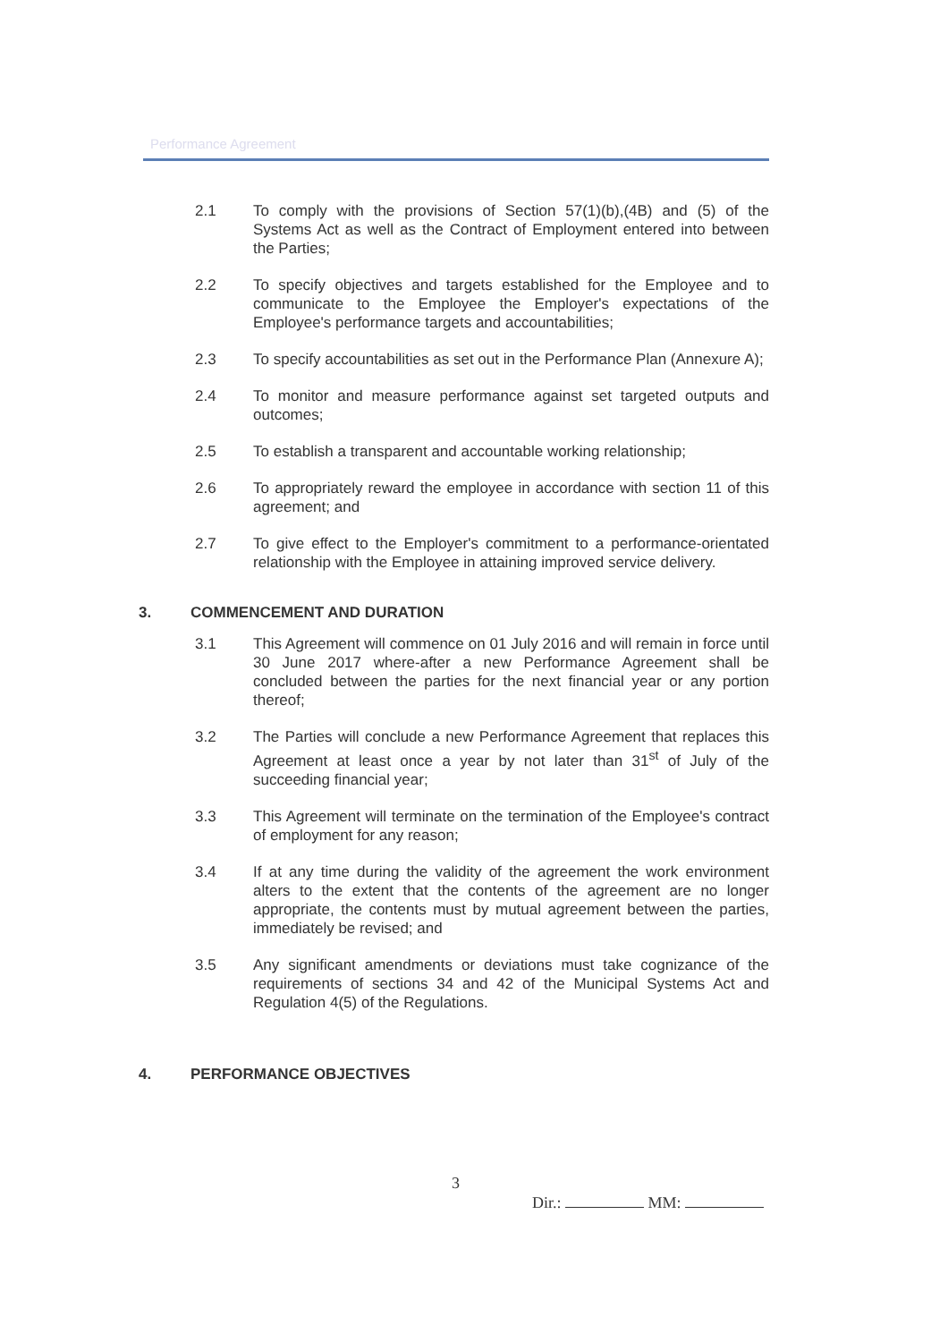Performance Agreement
2.1 To comply with the provisions of Section 57(1)(b),(4B) and (5) of the Systems Act as well as the Contract of Employment entered into between the Parties;
2.2 To specify objectives and targets established for the Employee and to communicate to the Employee the Employer's expectations of the Employee's performance targets and accountabilities;
2.3 To specify accountabilities as set out in the Performance Plan (Annexure A);
2.4 To monitor and measure performance against set targeted outputs and outcomes;
2.5 To establish a transparent and accountable working relationship;
2.6 To appropriately reward the employee in accordance with section 11 of this agreement; and
2.7 To give effect to the Employer's commitment to a performance-orientated relationship with the Employee in attaining improved service delivery.
3. COMMENCEMENT AND DURATION
3.1 This Agreement will commence on 01 July 2016 and will remain in force until 30 June 2017 where-after a new Performance Agreement shall be concluded between the parties for the next financial year or any portion thereof;
3.2 The Parties will conclude a new Performance Agreement that replaces this Agreement at least once a year by not later than 31<sup>st</sup> of July of the succeeding financial year;
3.3 This Agreement will terminate on the termination of the Employee's contract of employment for any reason;
3.4 If at any time during the validity of the agreement the work environment alters to the extent that the contents of the agreement are no longer appropriate, the contents must by mutual agreement between the parties, immediately be revised; and
3.5 Any significant amendments or deviations must take cognizance of the requirements of sections 34 and 42 of the Municipal Systems Act and Regulation 4(5) of the Regulations.
4. PERFORMANCE OBJECTIVES
3
Dir.: MM: